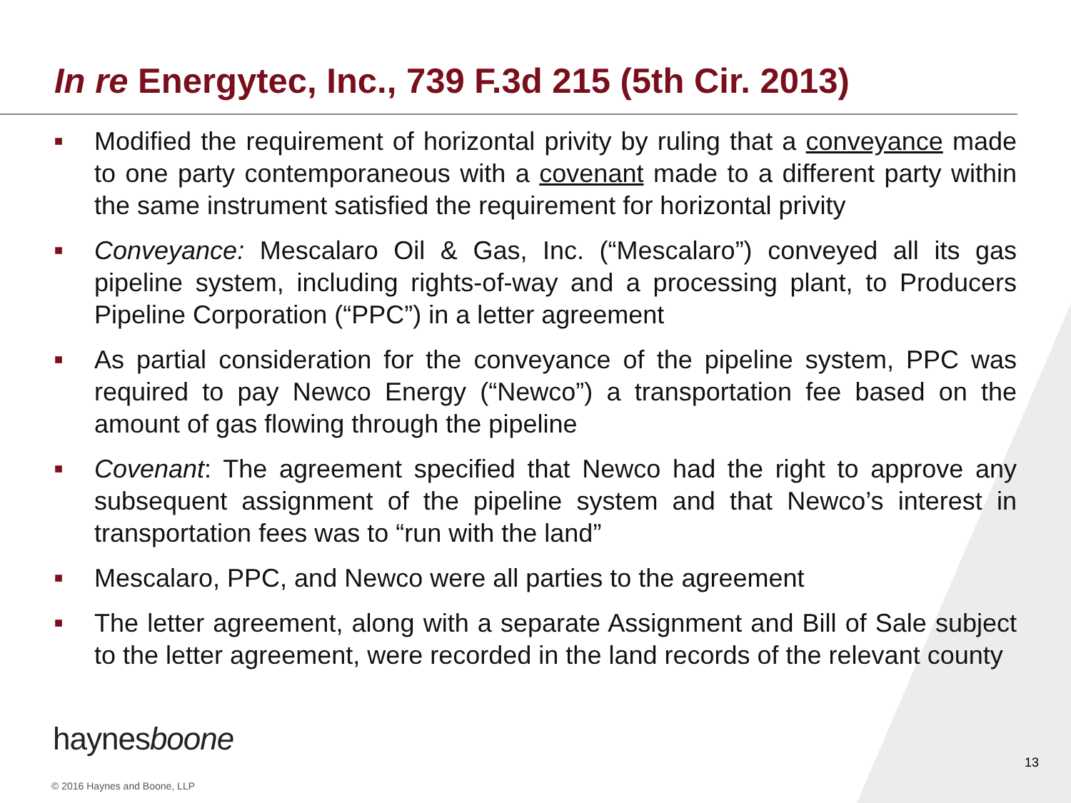In re Energytec, Inc., 739 F.3d 215 (5th Cir. 2013)
■ Modified the requirement of horizontal privity by ruling that a conveyance made to one party contemporaneous with a covenant made to a different party within the same instrument satisfied the requirement for horizontal privity
■ Conveyance: Mescalaro Oil & Gas, Inc. (“Mescalaro”) conveyed all its gas pipeline system, including rights-of-way and a processing plant, to Producers Pipeline Corporation (“PPC”) in a letter agreement
■ As partial consideration for the conveyance of the pipeline system, PPC was required to pay Newco Energy (“Newco”) a transportation fee based on the amount of gas flowing through the pipeline
■ Covenant: The agreement specified that Newco had the right to approve any subsequent assignment of the pipeline system and that Newco’s interest in transportation fees was to “run with the land”
■ Mescalaro, PPC, and Newco were all parties to the agreement
■ The letter agreement, along with a separate Assignment and Bill of Sale subject to the letter agreement, were recorded in the land records of the relevant county
haynesboone
13
© 2016 Haynes and Boone, LLP